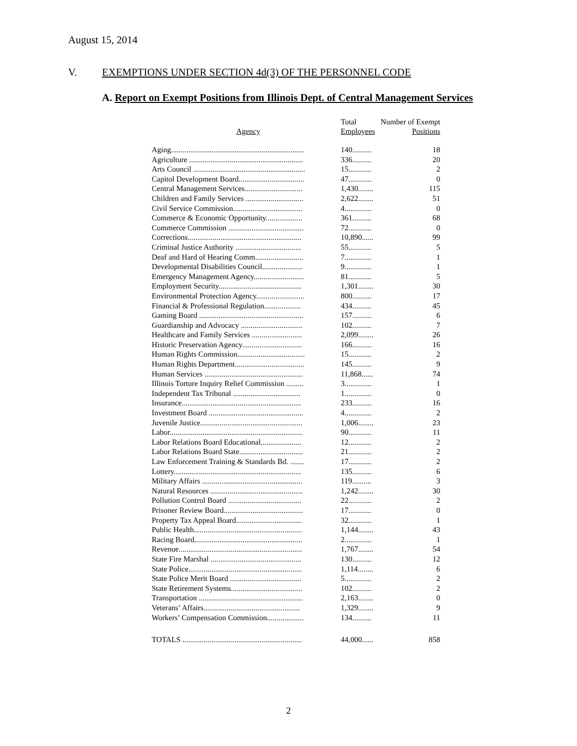August 15, 2014
V. EXEMPTIONS UNDER SECTION 4d(3) OF THE PERSONNEL CODE
A. Report on Exempt Positions from Illinois Dept. of Central Management Services
| Agency | Total Employees | Number of Exempt Positions |
| --- | --- | --- |
| Aging..................................................................... | 140.......... | 18 |
| Agriculture ........................................................... | 336.......... | 20 |
| Arts Council .......................................................... | 15............ | 2 |
| Capitol Development Board.................................. | 47............ | 0 |
| Central Management Services.............................. | 1,430........ | 115 |
| Children and Family Services .............................. | 2,622........ | 51 |
| Civil Service Commission.................................... | 4.............. | 0 |
| Commerce & Economic Opportunity................... | 361.......... | 68 |
| Commerce Commission ....................................... | 72............ | 0 |
| Corrections........................................................... | 10,890...... | 99 |
| Criminal Justice Authority .................................. | 55............ | 5 |
| Deaf and Hard of Hearing Comm......................... | 7.............. | 1 |
| Developmental Disabilities Council..................... | 9.............. | 1 |
| Emergency Management Agency.......................... | 81............ | 5 |
| Employment Security........................................... | 1,301........ | 30 |
| Environmental Protection Agency......................... | 800.......... | 17 |
| Financial & Professional Regulation................... | 434.......... | 45 |
| Gaming Board ...................................................... | 157.......... | 6 |
| Guardianship and Advocacy ................................ | 102.......... | 7 |
| Healthcare and Family Services .......................... | 2,099........ | 26 |
| Historic Preservation Agency............................... | 166.......... | 16 |
| Human Rights Commission................................... | 15............ | 2 |
| Human Rights Department.................................... | 145.......... | 9 |
| Human Services ................................................... | 11,868...... | 74 |
| Illinois Torture Inquiry Relief Commission ......... | 3.............. | 1 |
| Independent Tax Tribunal ................................... | 1.............. | 0 |
| Insurance.............................................................. | 233.......... | 16 |
| Investment Board ................................................. | 4.............. | 2 |
| Juvenile Justice..................................................... | 1,006........ | 23 |
| Labor..................................................................... | 90............ | 11 |
| Labor Relations Board Educational..................... | 12............ | 2 |
| Labor Relations Board State................................. | 21............ | 2 |
| Law Enforcement Training & Standards Bd. ....... | 17............ | 2 |
| Lottery.................................................................. | 135.......... | 6 |
| Military Affairs .................................................... | 119.......... | 3 |
| Natural Resources ................................................ | 1,242........ | 30 |
| Pollution Control Board ...................................... | 22............ | 2 |
| Prisoner Review Board......................................... | 17............ | 0 |
| Property Tax Appeal Board.................................. | 32............ | 1 |
| Public Health........................................................ | 1,144........ | 43 |
| Racing Board........................................................ | 2.............. | 1 |
| Revenue................................................................ | 1,767........ | 54 |
| State Fire Marshal ............................................... | 130.......... | 12 |
| State Police........................................................... | 1,114........ | 6 |
| State Police Merit Board ..................................... | 5.............. | 2 |
| State Retirement Systems..................................... | 102.......... | 2 |
| Transportation ...................................................... | 2,163........ | 0 |
| Veterans’ Affairs.................................................. | 1,329........ | 9 |
| Workers’ Compensation Commission................... | 134.......... | 11 |
| TOTALS .............................................................. | 44,000...... | 858 |
2